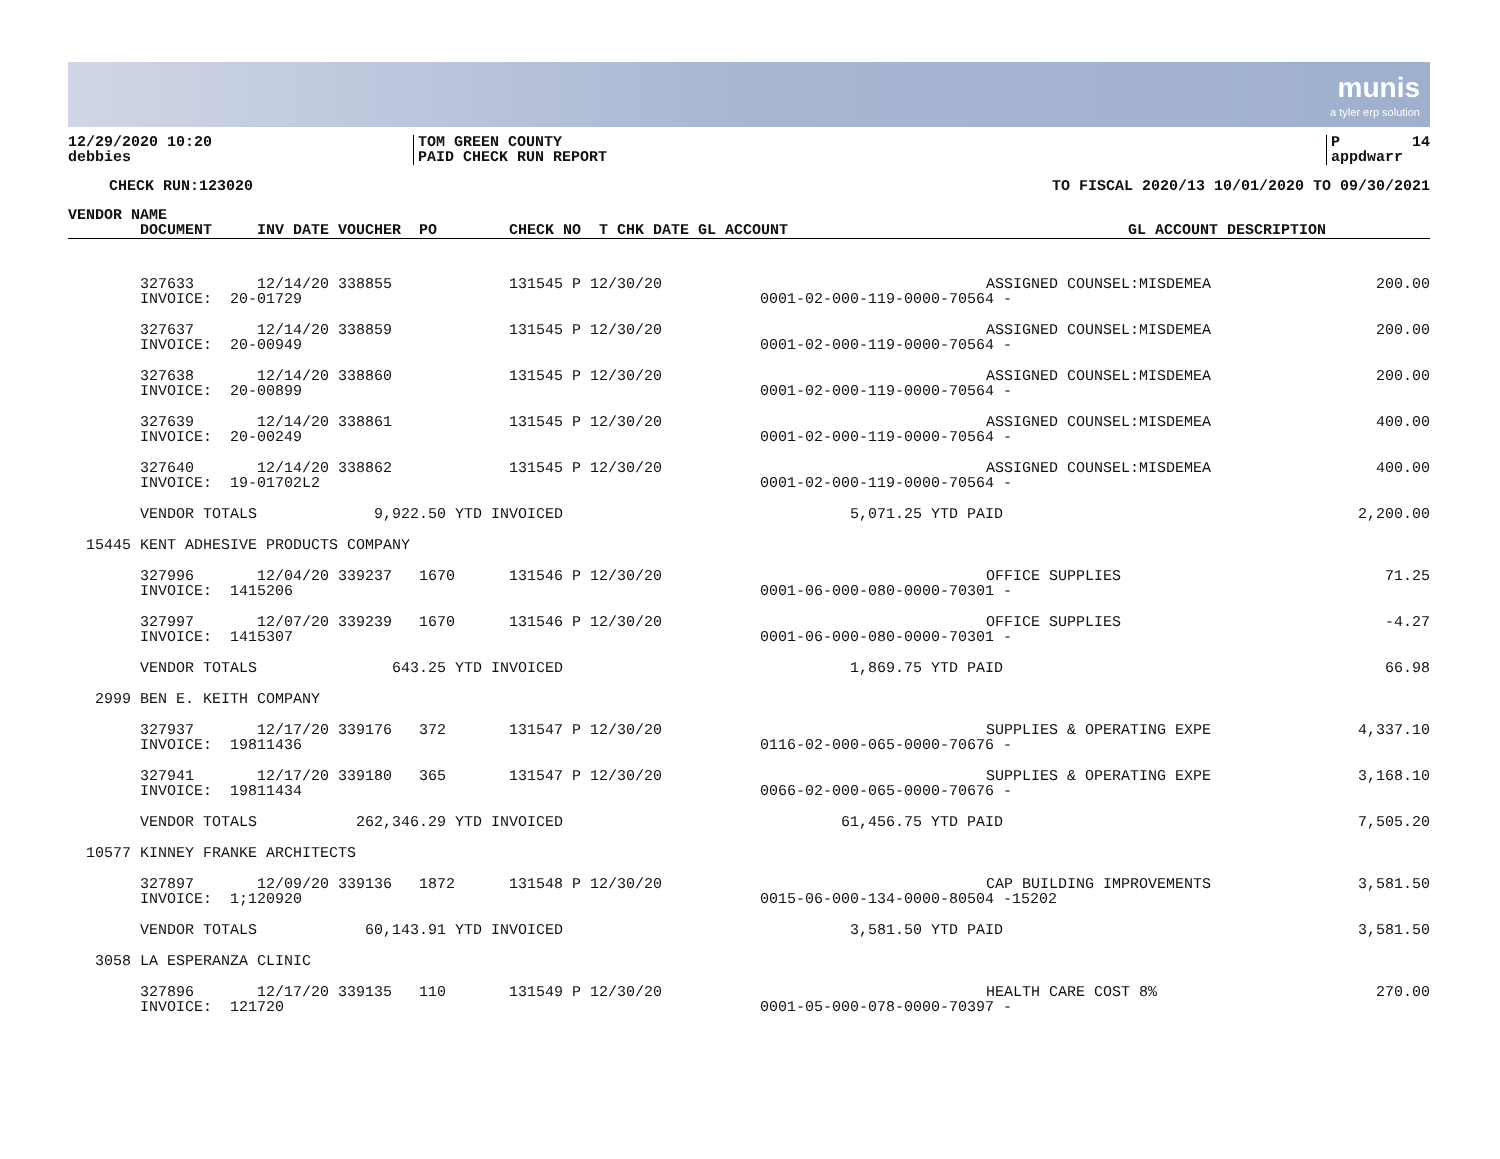munis
a tyler erp solution
12/29/2020 10:20 debbies
TOM GREEN COUNTY PAID CHECK RUN REPORT
P 14 appdwarr
CHECK RUN:123020
TO FISCAL 2020/13 10/01/2020 TO 09/30/2021
| VENDOR NAME | | |
| --- | --- | --- |
| | DOCUMENT INV DATE VOUCHER PO CHECK NO T CHK DATE GL ACCOUNT | GL ACCOUNT DESCRIPTION |
| | 327633 12/14/20 338855 131545 P 12/30/20 | | ASSIGNED COUNSEL:MISDEMEA | 200.00 |
| | INVOICE: 20-01729 | 0001-02-000-119-0000-70564 - | | |
| | 327637 12/14/20 338859 131545 P 12/30/20 | | ASSIGNED COUNSEL:MISDEMEA | 200.00 |
| | INVOICE: 20-00949 | 0001-02-000-119-0000-70564 - | | |
| | 327638 12/14/20 338860 131545 P 12/30/20 | | ASSIGNED COUNSEL:MISDEMEA | 200.00 |
| | INVOICE: 20-00899 | 0001-02-000-119-0000-70564 - | | |
| | 327639 12/14/20 338861 131545 P 12/30/20 | | ASSIGNED COUNSEL:MISDEMEA | 400.00 |
| | INVOICE: 20-00249 | 0001-02-000-119-0000-70564 - | | |
| | 327640 12/14/20 338862 131545 P 12/30/20 | | ASSIGNED COUNSEL:MISDEMEA | 400.00 |
| | INVOICE: 19-01702L2 | 0001-02-000-119-0000-70564 - | | |
| | VENDOR TOTALS 9,922.50 YTD INVOICED | 5,071.25 YTD PAID | | 2,200.00 |
| 15445 | KENT ADHESIVE PRODUCTS COMPANY | | | |
| | 327996 12/04/20 339237 1670 131546 P 12/30/20 | | OFFICE SUPPLIES | 71.25 |
| | INVOICE: 1415206 | 0001-06-000-080-0000-70301 - | | |
| | 327997 12/07/20 339239 1670 131546 P 12/30/20 | | OFFICE SUPPLIES | -4.27 |
| | INVOICE: 1415307 | 0001-06-000-080-0000-70301 - | | |
| | VENDOR TOTALS 643.25 YTD INVOICED | 1,869.75 YTD PAID | | 66.98 |
| 2999 | BEN E. KEITH COMPANY | | | |
| | 327937 12/17/20 339176 372 131547 P 12/30/20 | | SUPPLIES & OPERATING EXPE | 4,337.10 |
| | INVOICE: 19811436 | 0116-02-000-065-0000-70676 - | | |
| | 327941 12/17/20 339180 365 131547 P 12/30/20 | | SUPPLIES & OPERATING EXPE | 3,168.10 |
| | INVOICE: 19811434 | 0066-02-000-065-0000-70676 - | | |
| | VENDOR TOTALS 262,346.29 YTD INVOICED | 61,456.75 YTD PAID | | 7,505.20 |
| 10577 | KINNEY FRANKE ARCHITECTS | | | |
| | 327897 12/09/20 339136 1872 131548 P 12/30/20 | | CAP BUILDING IMPROVEMENTS | 3,581.50 |
| | INVOICE: 1;120920 | 0015-06-000-134-0000-80504 -15202 | | |
| | VENDOR TOTALS 60,143.91 YTD INVOICED | 3,581.50 YTD PAID | | 3,581.50 |
| 3058 | LA ESPERANZA CLINIC | | | |
| | 327896 12/17/20 339135 110 131549 P 12/30/20 | | HEALTH CARE COST 8% | 270.00 |
| | INVOICE: 121720 | 0001-05-000-078-0000-70397 - | | |